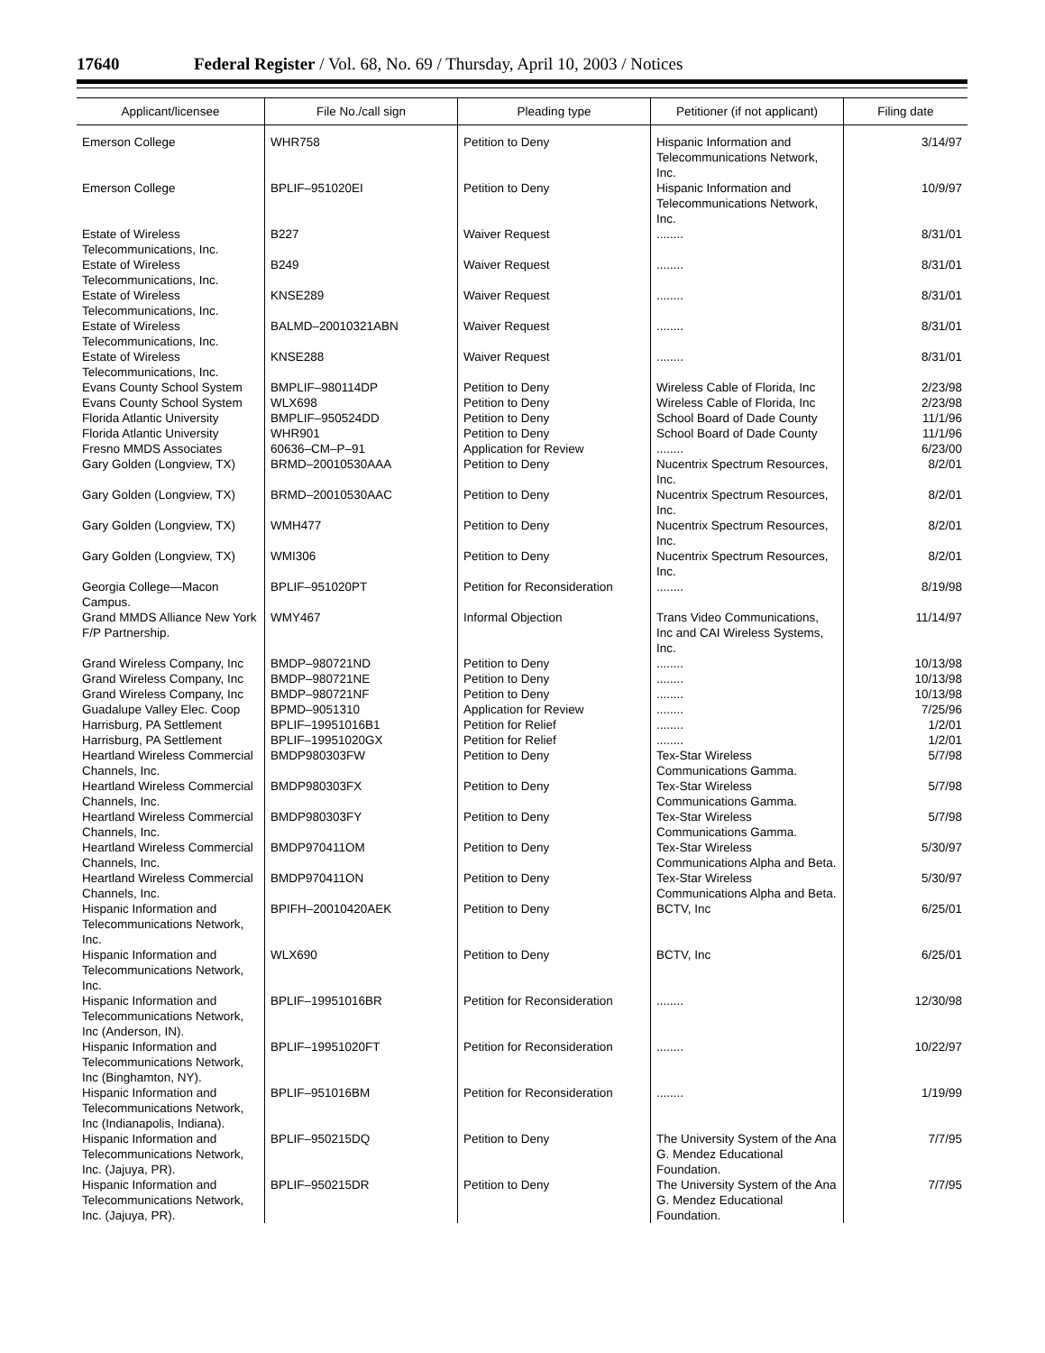17640 Federal Register / Vol. 68, No. 69 / Thursday, April 10, 2003 / Notices
| Applicant/licensee | File No./call sign | Pleading type | Petitioner (if not applicant) | Filing date |
| --- | --- | --- | --- | --- |
| Emerson College | WHR758 | Petition to Deny | Hispanic Information and Telecommunications Network, Inc. | 3/14/97 |
| Emerson College | BPLIF–951020EI | Petition to Deny | Hispanic Information and Telecommunications Network, Inc. | 10/9/97 |
| Estate of Wireless Telecommunications, Inc. | B227 | Waiver Request | ........ | 8/31/01 |
| Estate of Wireless Telecommunications, Inc. | B249 | Waiver Request | ........ | 8/31/01 |
| Estate of Wireless Telecommunications, Inc. | KNSE289 | Waiver Request | ........ | 8/31/01 |
| Estate of Wireless Telecommunications, Inc. | BALMD–20010321ABN | Waiver Request | ........ | 8/31/01 |
| Estate of Wireless Telecommunications, Inc. | KNSE288 | Waiver Request | ........ | 8/31/01 |
| Evans County School System | BMPLIF–980114DP | Petition to Deny | Wireless Cable of Florida, Inc | 2/23/98 |
| Evans County School System | WLX698 | Petition to Deny | Wireless Cable of Florida, Inc | 2/23/98 |
| Florida Atlantic University | BMPLIF–950524DD | Petition to Deny | School Board of Dade County | 11/1/96 |
| Florida Atlantic University | WHR901 | Petition to Deny | School Board of Dade County | 11/1/96 |
| Fresno MMDS Associates | 60636–CM–P–91 | Application for Review | ........ | 6/23/00 |
| Gary Golden (Longview, TX) | BRMD–20010530AAA | Petition to Deny | Nucentrix Spectrum Resources, Inc. | 8/2/01 |
| Gary Golden (Longview, TX) | BRMD–20010530AAC | Petition to Deny | Nucentrix Spectrum Resources, Inc. | 8/2/01 |
| Gary Golden (Longview, TX) | WMH477 | Petition to Deny | Nucentrix Spectrum Resources, Inc. | 8/2/01 |
| Gary Golden (Longview, TX) | WMI306 | Petition to Deny | Nucentrix Spectrum Resources, Inc. | 8/2/01 |
| Georgia College—Macon Campus. | BPLIF–951020PT | Petition for Reconsideration | ........ | 8/19/98 |
| Grand MMDS Alliance New York F/P Partnership. | WMY467 | Informal Objection | Trans Video Communications, Inc and CAI Wireless Systems, Inc. | 11/14/97 |
| Grand Wireless Company, Inc | BMDP–980721ND | Petition to Deny | ........ | 10/13/98 |
| Grand Wireless Company, Inc | BMDP–980721NE | Petition to Deny | ........ | 10/13/98 |
| Grand Wireless Company, Inc | BMDP–980721NF | Petition to Deny | ........ | 10/13/98 |
| Guadalupe Valley Elec. Coop | BPMD–9051310 | Application for Review | ........ | 7/25/96 |
| Harrisburg, PA Settlement | BPLIF–19951016B1 | Petition for Relief | ........ | 1/2/01 |
| Harrisburg, PA Settlement | BPLIF–19951020GX | Petition for Relief | ........ | 1/2/01 |
| Heartland Wireless Commercial Channels, Inc. | BMDP980303FW | Petition to Deny | Tex-Star Wireless Communications Gamma. | 5/7/98 |
| Heartland Wireless Commercial Channels, Inc. | BMDP980303FX | Petition to Deny | Tex-Star Wireless Communications Gamma. | 5/7/98 |
| Heartland Wireless Commercial Channels, Inc. | BMDP980303FY | Petition to Deny | Tex-Star Wireless Communications Gamma. | 5/7/98 |
| Heartland Wireless Commercial Channels, Inc. | BMDP970411OM | Petition to Deny | Tex-Star Wireless Communications Alpha and Beta. | 5/30/97 |
| Heartland Wireless Commercial Channels, Inc. | BMDP970411ON | Petition to Deny | Tex-Star Wireless Communications Alpha and Beta. | 5/30/97 |
| Hispanic Information and Telecommunications Network, Inc. | BPIFH–20010420AEK | Petition to Deny | BCTV, Inc | 6/25/01 |
| Hispanic Information and Telecommunications Network, Inc. | WLX690 | Petition to Deny | BCTV, Inc | 6/25/01 |
| Hispanic Information and Telecommunications Network, Inc (Anderson, IN). | BPLIF–19951016BR | Petition for Reconsideration | ........ | 12/30/98 |
| Hispanic Information and Telecommunications Network, Inc (Binghamton, NY). | BPLIF–19951020FT | Petition for Reconsideration | ........ | 10/22/97 |
| Hispanic Information and Telecommunications Network, Inc (Indianapolis, Indiana). | BPLIF–951016BM | Petition for Reconsideration | ........ | 1/19/99 |
| Hispanic Information and Telecommunications Network, Inc. (Jajuya, PR). | BPLIF–950215DQ | Petition to Deny | The University System of the Ana G. Mendez Educational Foundation. | 7/7/95 |
| Hispanic Information and Telecommunications Network, Inc. (Jajuya, PR). | BPLIF–950215DR | Petition to Deny | The University System of the Ana G. Mendez Educational Foundation. | 7/7/95 |